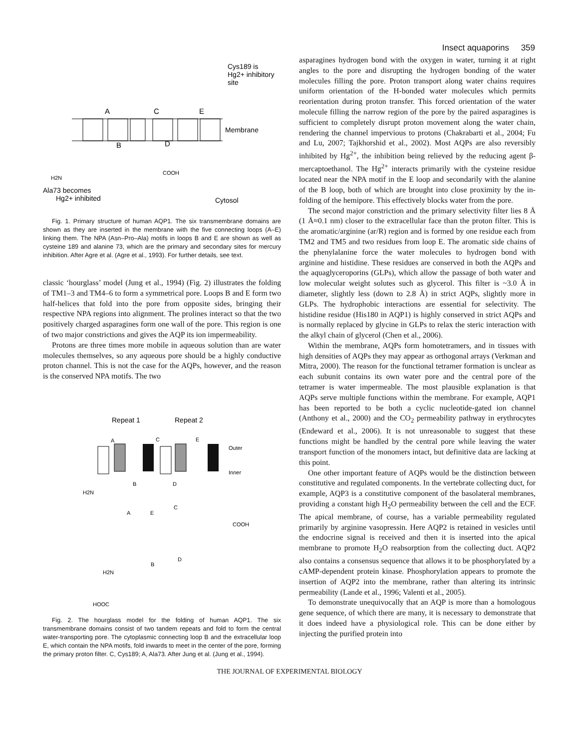Insect aquaporins 359
A
C
E
B
D
Membrane
Cys189 is
Hg2+ inhibitory
site
H2N
COOH
Ala73 becomes
Hg2+ inhibited
Cytosol
Fig. 1. Primary structure of human AQP1. The six transmembrane domains are shown as they are inserted in the membrane with the five connecting loops (A–E) linking them. The NPA (Asn–Pro–Ala) motifs in loops B and E are shown as well as cysteine 189 and alanine 73, which are the primary and secondary sites for mercury inhibition. After Agre et al. (Agre et al., 1993). For further details, see text.
classic ‘hourglass’ model (Jung et al., 1994) (Fig. 2) illustrates the folding of TM1–3 and TM4–6 to form a symmetrical pore. Loops B and E form two half-helices that fold into the pore from opposite sides, bringing their respective NPA regions into alignment. The prolines interact so that the two positively charged asparagines form one wall of the pore. This region is one of two major constrictions and gives the AQP its ion impermeability.
Protons are three times more mobile in aqueous solution than are water molecules themselves, so any aqueous pore should be a highly conductive proton channel. This is not the case for the AQPs, however, and the reason is the conserved NPA motifs. The two
Repeat 1
Repeat 2
A
C
E
Outer
Inner
B
D
H2N
A
E
C
COOH
D
B
H2N
HOOC
Fig. 2. The hourglass model for the folding of human AQP1. The six transmembrane domains consist of two tandem repeats and fold to form the central water-transporting pore. The cytoplasmic connecting loop B and the extracellular loop E, which contain the NPA motifs, fold inwards to meet in the center of the pore, forming the primary proton filter. C, Cys189; A, Ala73. After Jung et al. (Jung et al., 1994).
asparagines hydrogen bond with the oxygen in water, turning it at right angles to the pore and disrupting the hydrogen bonding of the water molecules filling the pore. Proton transport along water chains requires uniform orientation of the H-bonded water molecules which permits reorientation during proton transfer. This forced orientation of the water molecule filling the narrow region of the pore by the paired asparagines is sufficient to completely disrupt proton movement along the water chain, rendering the channel impervious to protons (Chakrabarti et al., 2004; Fu and Lu, 2007; Tajkhorshid et al., 2002). Most AQPs are also reversibly inhibited by Hg<sup>2+</sup>, the inhibition being relieved by the reducing agent β-mercaptoethanol. The Hg<sup>2+</sup> interacts primarily with the cysteine residue located near the NPA motif in the E loop and secondarily with the alanine of the B loop, both of which are brought into close proximity by the in-folding of the hemipore. This effectively blocks water from the pore.
The second major constriction and the primary selectivity filter lies 8 Å (1 Å≈0.1 nm) closer to the extracellular face than the proton filter. This is the aromatic/arginine (ar/R) region and is formed by one residue each from TM2 and TM5 and two residues from loop E. The aromatic side chains of the phenylalanine force the water molecules to hydrogen bond with arginine and histidine. These residues are conserved in both the AQPs and the aquaglyceroporins (GLPs), which allow the passage of both water and low molecular weight solutes such as glycerol. This filter is ~3.0 Å in diameter, slightly less (down to 2.8 Å) in strict AQPs, slightly more in GLPs. The hydrophobic interactions are essential for selectivity. The histidine residue (His180 in AQP1) is highly conserved in strict AQPs and is normally replaced by glycine in GLPs to relax the steric interaction with the alkyl chain of glycerol (Chen et al., 2006).
Within the membrane, AQPs form homotetramers, and in tissues with high densities of AQPs they may appear as orthogonal arrays (Verkman and Mitra, 2000). The reason for the functional tetramer formation is unclear as each subunit contains its own water pore and the central pore of the tetramer is water impermeable. The most plausible explanation is that AQPs serve multiple functions within the membrane. For example, AQP1 has been reported to be both a cyclic nucleotide-gated ion channel (Anthony et al., 2000) and the CO<sub>2</sub> permeability pathway in erythrocytes (Endeward et al., 2006). It is not unreasonable to suggest that these functions might be handled by the central pore while leaving the water transport function of the monomers intact, but definitive data are lacking at this point.
One other important feature of AQPs would be the distinction between constitutive and regulated components. In the vertebrate collecting duct, for example, AQP3 is a constitutive component of the basolateral membranes, providing a constant high H<sub>2</sub>O permeability between the cell and the ECF. The apical membrane, of course, has a variable permeability regulated primarily by arginine vasopressin. Here AQP2 is retained in vesicles until the endocrine signal is received and then it is inserted into the apical membrane to promote H<sub>2</sub>O reabsorption from the collecting duct. AQP2 also contains a consensus sequence that allows it to be phosphorylated by a cAMP-dependent protein kinase. Phosphorylation appears to promote the insertion of AQP2 into the membrane, rather than altering its intrinsic permeability (Lande et al., 1996; Valenti et al., 2005).
To demonstrate unequivocally that an AQP is more than a homologous gene sequence, of which there are many, it is necessary to demonstrate that it does indeed have a physiological role. This can be done either by injecting the purified protein into
THE JOURNAL OF EXPERIMENTAL BIOLOGY